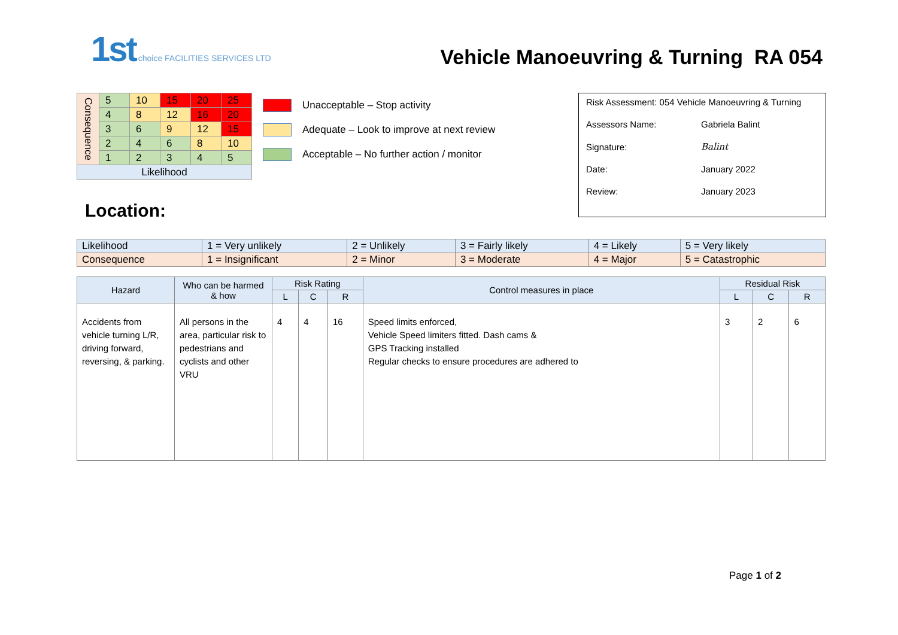1st choice FACILITIES SERVICES LTD
Vehicle Manoeuvring & Turning RA 054
| Consequence | 5 | 10 | 15 | 20 | 25 |
| | 4 | 8 | 12 | 16 | 20 |
| | 3 | 6 | 9 | 12 | 15 |
| | 2 | 4 | 6 | 8 | 10 |
| | 1 | 2 | 3 | 4 | 5 |
| Likelihood | | | | | |
Unacceptable – Stop activity
Adequate – Look to improve at next review
Acceptable – No further action / monitor
| Risk Assessment: 054 Vehicle Manoeuvring & Turning | |
| Assessors Name: | Gabriela Balint |
| Signature: | Balint |
| Date: | January 2022 |
| Review: | January 2023 |
Location:
| Likelihood | 1 = Very unlikely | 2 = Unlikely | 3 = Fairly likely | 4 = Likely | 5 = Very likely |
| Consequence | 1 = Insignificant | 2 = Minor | 3 = Moderate | 4 = Major | 5 = Catastrophic |
| Hazard | Who can be harmed & how | Risk Rating | | | Control measures in place | Residual Risk | | |
| --- | --- | --- | --- | --- | --- | --- | --- | --- |
| | | L | C | R | | L | C | R |
| Accidents from vehicle turning L/R, driving forward, reversing, & parking. | All persons in the area, particular risk to pedestrians and cyclists and other VRU | 4 | 4 | 16 | Speed limits enforced, Vehicle Speed limiters fitted. Dash cams & GPS Tracking installed Regular checks to ensure procedures are adhered to | 3 | 2 | 6 |
Page 1 of 2